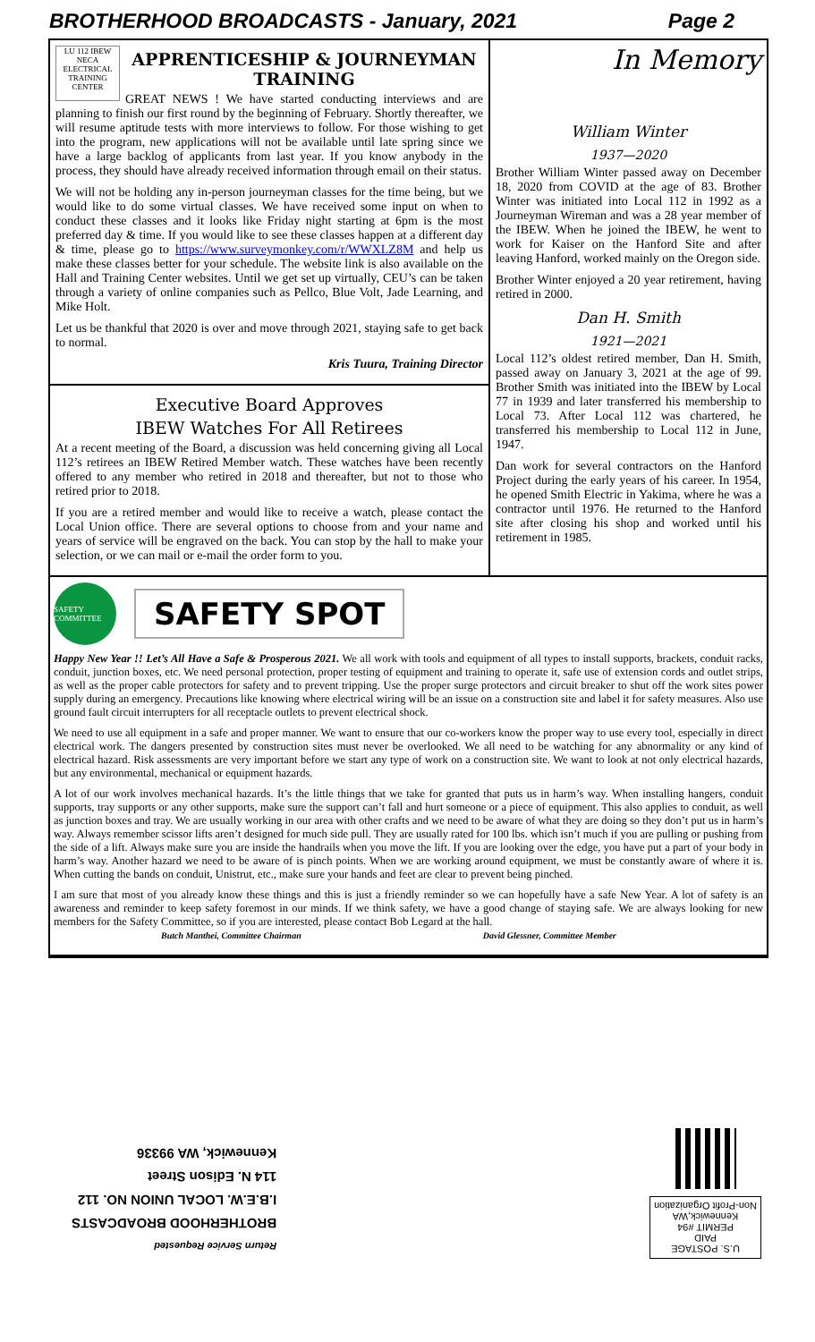BROTHERHOOD BROADCASTS - January, 2021 Page 2
LU 112 IBEW NECA ELECTRICAL TRAINING CENTER
APPRENTICESHIP & JOURNEYMAN TRAINING
GREAT NEWS ! We have started conducting interviews and are planning to finish our first round by the beginning of February. Shortly thereafter, we will resume aptitude tests with more interviews to follow. For those wishing to get into the program, new applications will not be available until late spring since we have a large backlog of applicants from last year. If you know anybody in the process, they should have already received information through email on their status.
We will not be holding any in-person journeyman classes for the time being, but we would like to do some virtual classes. We have received some input on when to conduct these classes and it looks like Friday night starting at 6pm is the most preferred day & time. If you would like to see these classes happen at a different day & time, please go to https://www.surveymonkey.com/r/WWXLZ8M and help us make these classes better for your schedule. The website link is also available on the Hall and Training Center websites. Until we get set up virtually, CEU’s can be taken through a variety of online companies such as Pellco, Blue Volt, Jade Learning, and Mike Holt.
Let us be thankful that 2020 is over and move through 2021, staying safe to get back to normal.
Kris Tuura, Training Director
Executive Board Approves
IBEW Watches For All Retirees
At a recent meeting of the Board, a discussion was held concerning giving all Local 112’s retirees an IBEW Retired Member watch. These watches have been recently offered to any member who retired in 2018 and thereafter, but not to those who retired prior to 2018.
If you are a retired member and would like to receive a watch, please contact the Local Union office. There are several options to choose from and your name and years of service will be engraved on the back. You can stop by the hall to make your selection, or we can mail or e-mail the order form to you.
In Memory
William Winter
1937—2020
Brother William Winter passed away on December 18, 2020 from COVID at the age of 83. Brother Winter was initiated into Local 112 in 1992 as a Journeyman Wireman and was a 28 year member of the IBEW. When he joined the IBEW, he went to work for Kaiser on the Hanford Site and after leaving Hanford, worked mainly on the Oregon side.
Brother Winter enjoyed a 20 year retirement, having retired in 2000.
Dan H. Smith
1921—2021
Local 112’s oldest retired member, Dan H. Smith, passed away on January 3, 2021 at the age of 99. Brother Smith was initiated into the IBEW by Local 77 in 1939 and later transferred his membership to Local 73. After Local 112 was chartered, he transferred his membership to Local 112 in June, 1947.
Dan work for several contractors on the Hanford Project during the early years of his career. In 1954, he opened Smith Electric in Yakima, where he was a contractor until 1976. He returned to the Hanford site after closing his shop and worked until his retirement in 1985.
SAFETY COMMITTEE
SAFETY SPOT
Happy New Year !! Let’s All Have a Safe & Prosperous 2021. We all work with tools and equipment of all types to install supports, brackets, conduit racks, conduit, junction boxes, etc. We need personal protection, proper testing of equipment and training to operate it, safe use of extension cords and outlet strips, as well as the proper cable protectors for safety and to prevent tripping. Use the proper surge protectors and circuit breaker to shut off the work sites power supply during an emergency. Precautions like knowing where electrical wiring will be an issue on a construction site and label it for safety measures. Also use ground fault circuit interrupters for all receptacle outlets to prevent electrical shock.
We need to use all equipment in a safe and proper manner. We want to ensure that our co-workers know the proper way to use every tool, especially in direct electrical work. The dangers presented by construction sites must never be overlooked. We all need to be watching for any abnormality or any kind of electrical hazard. Risk assessments are very important before we start any type of work on a construction site. We want to look at not only electrical hazards, but any environmental, mechanical or equipment hazards.
A lot of our work involves mechanical hazards. It’s the little things that we take for granted that puts us in harm’s way. When installing hangers, conduit supports, tray supports or any other supports, make sure the support can’t fall and hurt someone or a piece of equipment. This also applies to conduit, as well as junction boxes and tray. We are usually working in our area with other crafts and we need to be aware of what they are doing so they don’t put us in harm’s way. Always remember scissor lifts aren’t designed for much side pull. They are usually rated for 100 lbs. which isn’t much if you are pulling or pushing from the side of a lift. Always make sure you are inside the handrails when you move the lift. If you are looking over the edge, you have put a part of your body in harm’s way. Another hazard we need to be aware of is pinch points. When we are working around equipment, we must be constantly aware of where it is. When cutting the bands on conduit, Unistrut, etc., make sure your hands and feet are clear to prevent being pinched.
I am sure that most of you already know these things and this is just a friendly reminder so we can hopefully have a safe New Year. A lot of safety is an awareness and reminder to keep safety foremost in our minds. If we think safety, we have a good change of staying safe. We are always looking for new members for the Safety Committee, so if you are interested, please contact Bob Legard at the hall.
Butch Manthei, Committee Chairman David Glessner, Committee Member
Return Service Requested
BROTHERHOOD BROADCASTS
I.B.E.W. LOCAL UNION NO. 112
114 N. Edison Street
Kennewick, WA 99336
U.S. POSTAGE
PAID
PERMIT #94
Kennewick,WA
Non-Profit Organization